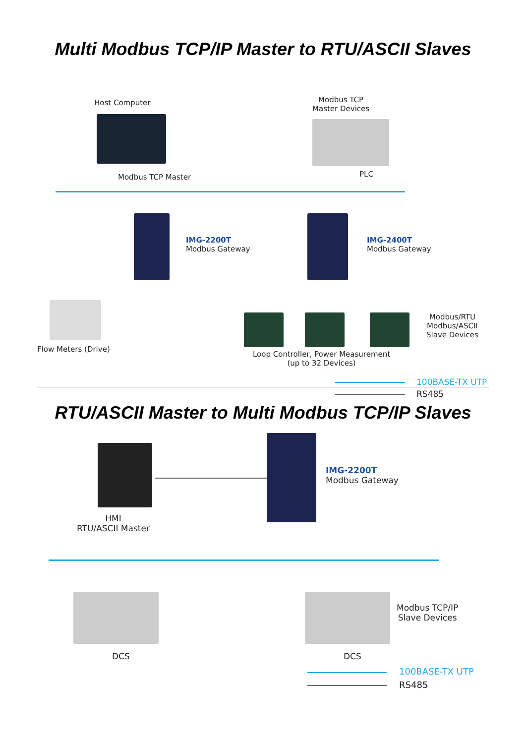Multi Modbus TCP/IP Master to RTU/ASCII Slaves
Host Computer
Modbus TCP
Master Devices
Modbus TCP Master PLC
IMG-2200T
Modbus Gateway
IMG-2400T
Modbus Gateway
Modbus/RTU
Modbus/ASCII
Slave Devices
Flow Meters (Drive)
Loop Controller, Power Measurement
(up to 32 Devices)
100BASE-TX UTP
RS485
RTU/ASCII Master to Multi Modbus TCP/IP Slaves
IMG-2200T
Modbus Gateway
HMI
RTU/ASCII Master
Modbus TCP/IP
Slave Devices
DCS DCS
100BASE-TX UTP
RS485